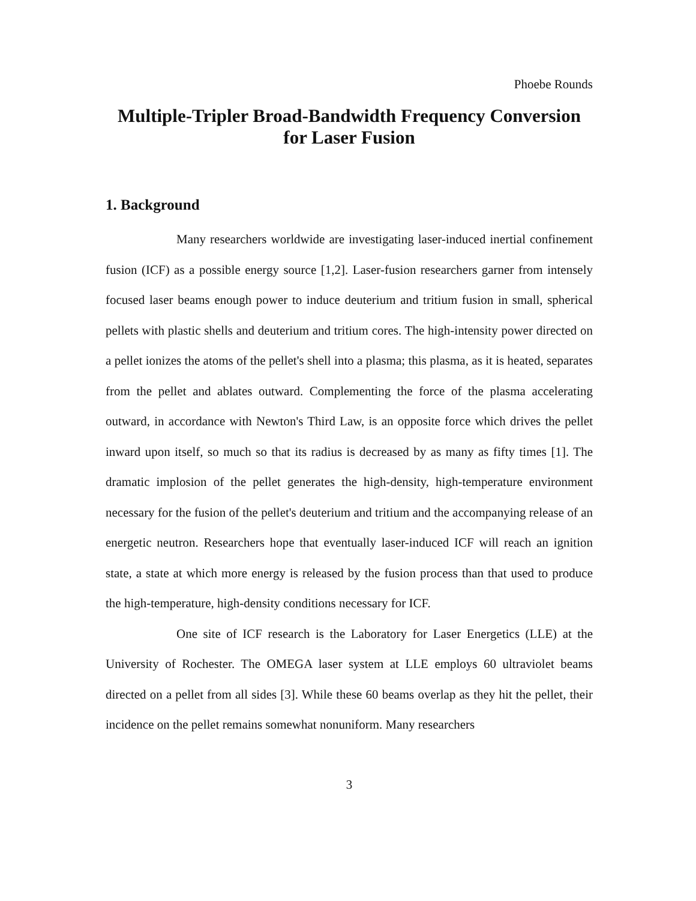Phoebe Rounds
Multiple-Tripler Broad-Bandwidth Frequency Conversion
for Laser Fusion
1. Background
Many researchers worldwide are investigating laser-induced inertial confinement fusion (ICF) as a possible energy source [1,2]. Laser-fusion researchers garner from intensely focused laser beams enough power to induce deuterium and tritium fusion in small, spherical pellets with plastic shells and deuterium and tritium cores. The high-intensity power directed on a pellet ionizes the atoms of the pellet's shell into a plasma; this plasma, as it is heated, separates from the pellet and ablates outward. Complementing the force of the plasma accelerating outward, in accordance with Newton's Third Law, is an opposite force which drives the pellet inward upon itself, so much so that its radius is decreased by as many as fifty times [1]. The dramatic implosion of the pellet generates the high-density, high-temperature environment necessary for the fusion of the pellet's deuterium and tritium and the accompanying release of an energetic neutron. Researchers hope that eventually laser-induced ICF will reach an ignition state, a state at which more energy is released by the fusion process than that used to produce the high-temperature, high-density conditions necessary for ICF.
One site of ICF research is the Laboratory for Laser Energetics (LLE) at the University of Rochester. The OMEGA laser system at LLE employs 60 ultraviolet beams directed on a pellet from all sides [3]. While these 60 beams overlap as they hit the pellet, their incidence on the pellet remains somewhat nonuniform. Many researchers
3